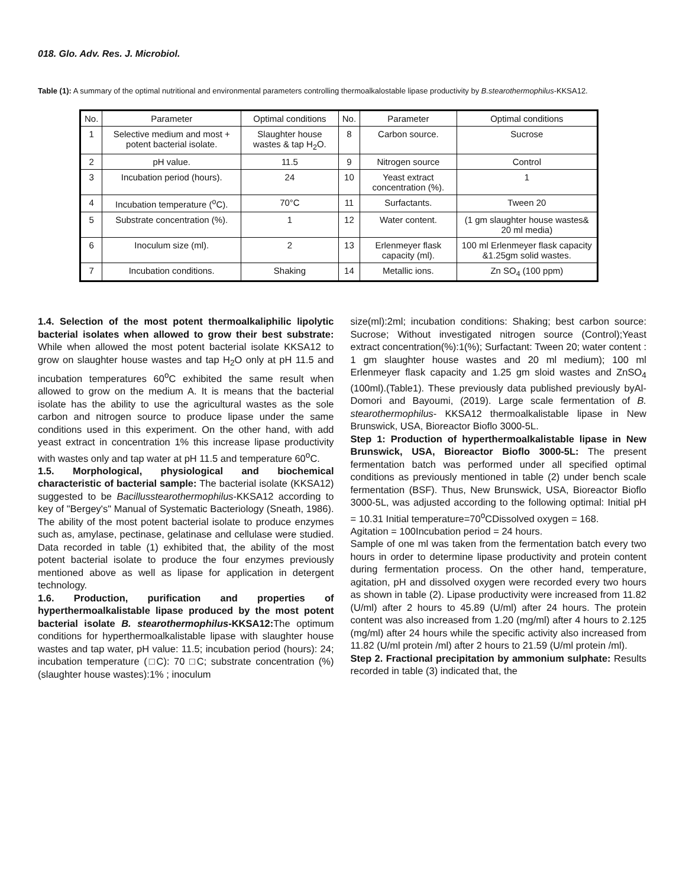018. Glo. Adv. Res. J. Microbiol.
Table (1): A summary of the optimal nutritional and environmental parameters controlling thermoalkalostable lipase productivity by B.stearothermophilus-KKSA12.
| No. | Parameter | Optimal conditions | No. | Parameter | Optimal conditions |
| --- | --- | --- | --- | --- | --- |
| 1 | Selective medium and most + potent bacterial isolate. | Slaughter house wastes & tap H<sub>2</sub>O. | 8 | Carbon source. | Sucrose |
| 2 | pH value. | 11.5 | 9 | Nitrogen source | Control |
| 3 | Incubation period (hours). | 24 | 10 | Yeast extract concentration (%). | 1 |
| 4 | Incubation temperature (<sup>o</sup>C). | 70°C | 11 | Surfactants. | Tween 20 |
| 5 | Substrate concentration (%). | 1 | 12 | Water content. | (1 gm slaughter house wastes& 20 ml media) |
| 6 | Inoculum size (ml). | 2 | 13 | Erlenmeyer flask capacity (ml). | 100 ml Erlenmeyer flask capacity &1.25gm solid wastes. |
| 7 | Incubation conditions. | Shaking | 14 | Metallic ions. | Zn SO<sub>4</sub> (100 ppm) |
1.4. Selection of the most potent thermoalkaliphilic lipolytic bacterial isolates when allowed to grow their best substrate: While when allowed the most potent bacterial isolate KKSA12 to grow on slaughter house wastes and tap H<sub>2</sub>O only at pH 11.5 and incubation temperatures 60<sup>o</sup>C exhibited the same result when allowed to grow on the medium A. It is means that the bacterial isolate has the ability to use the agricultural wastes as the sole carbon and nitrogen source to produce lipase under the same conditions used in this experiment. On the other hand, with add yeast extract in concentration 1% this increase lipase productivity with wastes only and tap water at pH 11.5 and temperature 60<sup>o</sup>C.
1.5. Morphological, physiological and biochemical characteristic of bacterial sample: The bacterial isolate (KKSA12) suggested to be Bacillusstearothermophilus-KKSA12 according to key of "Bergey's" Manual of Systematic Bacteriology (Sneath, 1986). The ability of the most potent bacterial isolate to produce enzymes such as, amylase, pectinase, gelatinase and cellulase were studied. Data recorded in table (1) exhibited that, the ability of the most potent bacterial isolate to produce the four enzymes previously mentioned above as well as lipase for application in detergent technology.
1.6. Production, purification and properties of hyperthermoalkalistable lipase produced by the most potent bacterial isolate B. stearothermophilus-KKSA12: The optimum conditions for hyperthermoalkalistable lipase with slaughter house wastes and tap water, pH value: 11.5; incubation period (hours): 24; incubation temperature (□C): 70 □C; substrate concentration (%) (slaughter house wastes):1% ; inoculum
size(ml):2ml; incubation conditions: Shaking; best carbon source: Sucrose; Without investigated nitrogen source (Control);Yeast extract concentration(%):1(%); Surfactant: Tween 20; water content : 1 gm slaughter house wastes and 20 ml medium); 100 ml Erlenmeyer flask capacity and 1.25 gm sloid wastes and ZnSO<sub>4</sub> (100ml).(Table1). These previously data published previously byAl-Domori and Bayoumi, (2019). Large scale fermentation of B. stearothermophilus- KKSA12 thermoalkalistable lipase in New Brunswick, USA, Bioreactor Bioflo 3000-5L.
Step 1: Production of hyperthermoalkalistable lipase in New Brunswick, USA, Bioreactor Bioflo 3000-5L: The present fermentation batch was performed under all specified optimal conditions as previously mentioned in table (2) under bench scale fermentation (BSF). Thus, New Brunswick, USA, Bioreactor Bioflo 3000-5L, was adjusted according to the following optimal: Initial pH = 10.31 Initial temperature=70<sup>o</sup>CDissolved oxygen = 168.
Agitation = 100Incubation period = 24 hours.
Sample of one ml was taken from the fermentation batch every two hours in order to determine lipase productivity and protein content during fermentation process. On the other hand, temperature, agitation, pH and dissolved oxygen were recorded every two hours as shown in table (2). Lipase productivity were increased from 11.82 (U/ml) after 2 hours to 45.89 (U/ml) after 24 hours. The protein content was also increased from 1.20 (mg/ml) after 4 hours to 2.125 (mg/ml) after 24 hours while the specific activity also increased from 11.82 (U/ml protein /ml) after 2 hours to 21.59 (U/ml protein /ml).
Step 2. Fractional precipitation by ammonium sulphate: Results recorded in table (3) indicated that, the